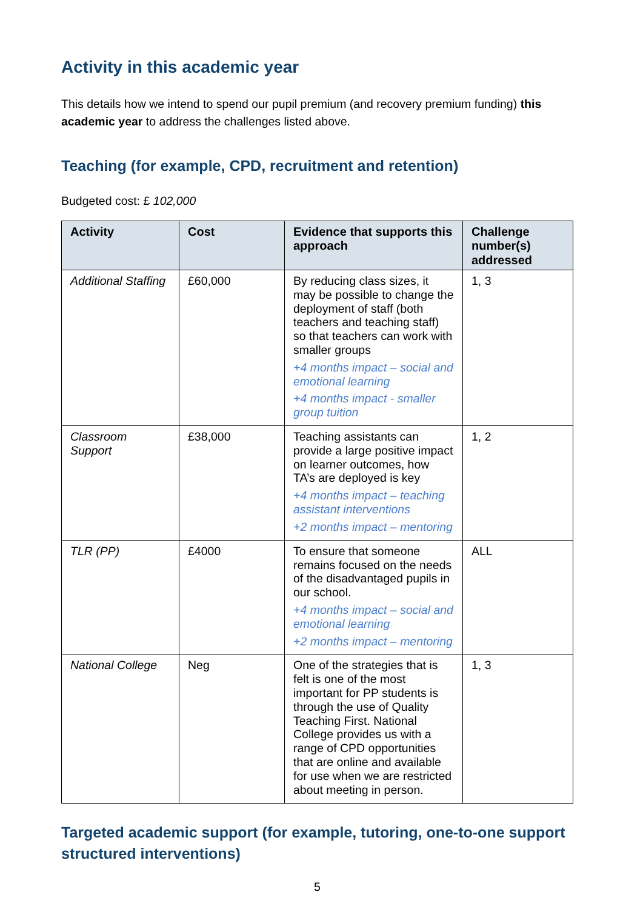Activity in this academic year
This details how we intend to spend our pupil premium (and recovery premium funding) this academic year to address the challenges listed above.
Teaching (for example, CPD, recruitment and retention)
Budgeted cost: £ 102,000
| Activity | Cost | Evidence that supports this approach | Challenge number(s) addressed |
| --- | --- | --- | --- |
| Additional Staffing | £60,000 | By reducing class sizes, it may be possible to change the deployment of staff (both teachers and teaching staff) so that teachers can work with smaller groups +4 months impact – social and emotional learning +4 months impact - smaller group tuition | 1, 3 |
| Classroom Support | £38,000 | Teaching assistants can provide a large positive impact on learner outcomes, how TA’s are deployed is key +4 months impact – teaching assistant interventions +2 months impact – mentoring | 1, 2 |
| TLR (PP) | £4000 | To ensure that someone remains focused on the needs of the disadvantaged pupils in our school. +4 months impact – social and emotional learning +2 months impact – mentoring | ALL |
| National College | Neg | One of the strategies that is felt is one of the most important for PP students is through the use of Quality Teaching First. National College provides us with a range of CPD opportunities that are online and available for use when we are restricted about meeting in person. | 1, 3 |
Targeted academic support (for example, tutoring, one-to-one support structured interventions)
5